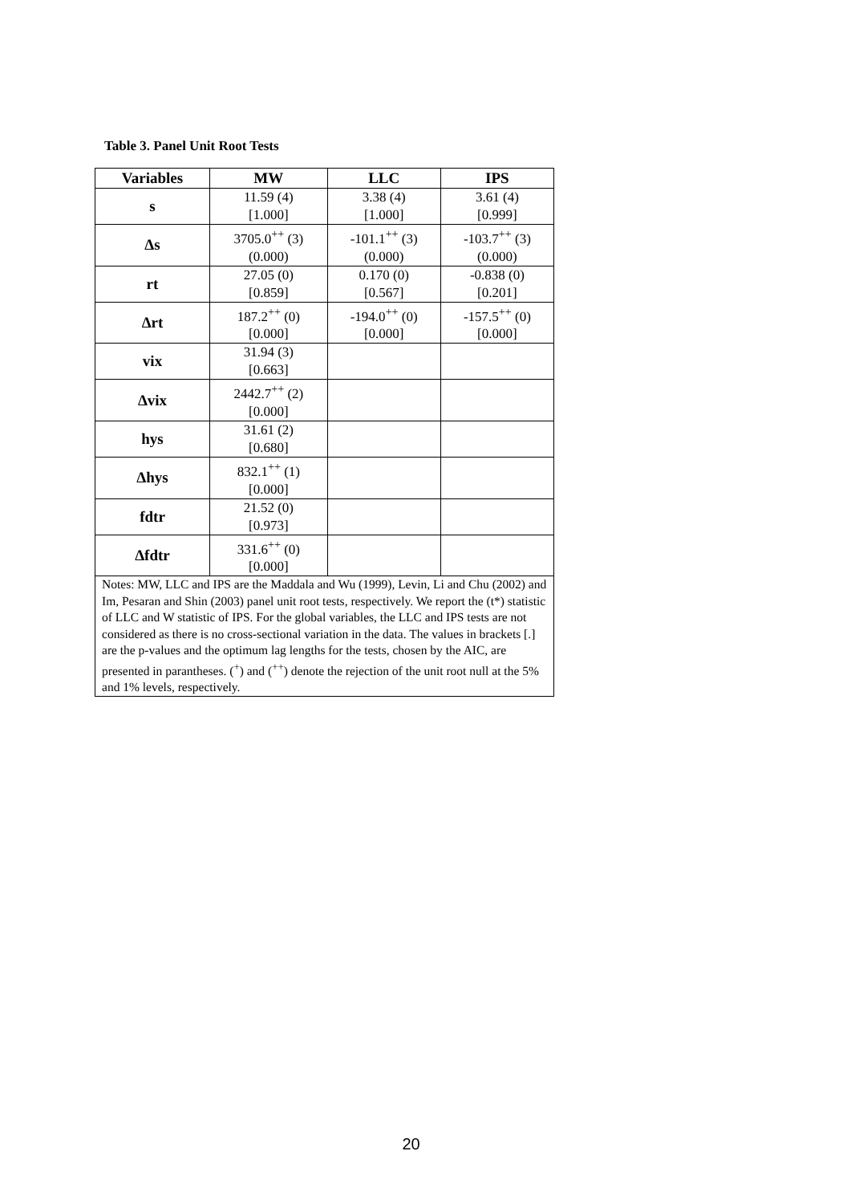Table 3. Panel Unit Root Tests
| Variables | MW | LLC | IPS |
| --- | --- | --- | --- |
| s | 11.59 (4) [1.000] | 3.38 (4) [1.000] | 3.61 (4) [0.999] |
| Δs | 3705.0<sup>++</sup> (3) (0.000) | -101.1<sup>++</sup> (3) (0.000) | -103.7<sup>++</sup> (3) (0.000) |
| rt | 27.05 (0) [0.859] | 0.170 (0) [0.567] | -0.838 (0) [0.201] |
| Δrt | 187.2<sup>++</sup> (0) [0.000] | -194.0<sup>++</sup> (0) [0.000] | -157.5<sup>++</sup> (0) [0.000] |
| vix | 31.94 (3) [0.663] | | |
| Δvix | 2442.7<sup>++</sup> (2) [0.000] | | |
| hys | 31.61 (2) [0.680] | | |
| Δhys | 832.1<sup>++</sup> (1) [0.000] | | |
| fdtr | 21.52 (0) [0.973] | | |
| Δfdtr | 331.6<sup>++</sup> (0) [0.000] | | |
| Notes: MW, LLC and IPS are the Maddala and Wu (1999), Levin, Li and Chu (2002) and Im, Pesaran and Shin (2003) panel unit root tests, respectively. We report the (t*) statistic of LLC and W statistic of IPS. For the global variables, the LLC and IPS tests are not considered as there is no cross-sectional variation in the data. The values in brackets [.] are the p-values and the optimum lag lengths for the tests, chosen by the AIC, are presented in parantheses. (<sup>+</sup>) and (<sup>++</sup>) denote the rejection of the unit root null at the 5% and 1% levels, respectively. | | | |
20